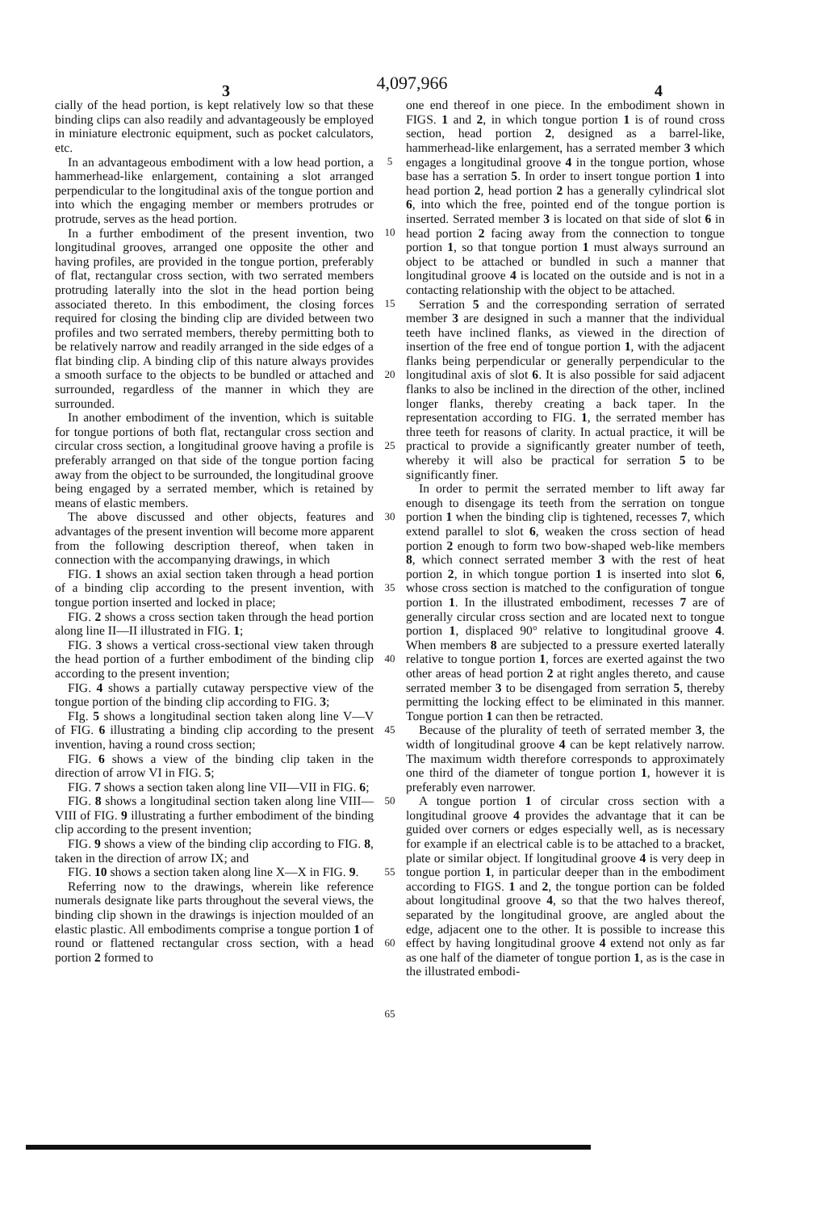4,097,966
3 4
cially of the head portion, is kept relatively low so that these binding clips can also readily and advantageously be employed in miniature electronic equipment, such as pocket calculators, etc.
In an advantageous embodiment with a low head portion, a hammerhead-like enlargement, containing a slot arranged perpendicular to the longitudinal axis of the tongue portion and into which the engaging member or members protrudes or protrude, serves as the head portion.
In a further embodiment of the present invention, two longitudinal grooves, arranged one opposite the other and having profiles, are provided in the tongue portion, preferably of flat, rectangular cross section, with two serrated members protruding laterally into the slot in the head portion being associated thereto. In this embodiment, the closing forces required for closing the binding clip are divided between two profiles and two serrated members, thereby permitting both to be relatively narrow and readily arranged in the side edges of a flat binding clip. A binding clip of this nature always provides a smooth surface to the objects to be bundled or attached and surrounded, regardless of the manner in which they are surrounded.
In another embodiment of the invention, which is suitable for tongue portions of both flat, rectangular cross section and circular cross section, a longitudinal groove having a profile is preferably arranged on that side of the tongue portion facing away from the object to be surrounded, the longitudinal groove being engaged by a serrated member, which is retained by means of elastic members.
The above discussed and other objects, features and advantages of the present invention will become more apparent from the following description thereof, when taken in connection with the accompanying drawings, in which
FIG. 1 shows an axial section taken through a head portion of a binding clip according to the present invention, with tongue portion inserted and locked in place;
FIG. 2 shows a cross section taken through the head portion along line II—II illustrated in FIG. 1;
FIG. 3 shows a vertical cross-sectional view taken through the head portion of a further embodiment of the binding clip according to the present invention;
FIG. 4 shows a partially cutaway perspective view of the tongue portion of the binding clip according to FIG. 3;
FIg. 5 shows a longitudinal section taken along line V—V of FIG. 6 illustrating a binding clip according to the present invention, having a round cross section;
FIG. 6 shows a view of the binding clip taken in the direction of arrow VI in FIG. 5;
FIG. 7 shows a section taken along line VII—VII in FIG. 6;
FIG. 8 shows a longitudinal section taken along line VIII—VIII of FIG. 9 illustrating a further embodiment of the binding clip according to the present invention;
FIG. 9 shows a view of the binding clip according to FIG. 8, taken in the direction of arrow IX; and
FIG. 10 shows a section taken along line X—X in FIG. 9.
Referring now to the drawings, wherein like reference numerals designate like parts throughout the several views, the binding clip shown in the drawings is injection moulded of an elastic plastic. All embodiments comprise a tongue portion 1 of round or flattened rectangular cross section, with a head portion 2 formed to
5
10
15
20
25
30
35
40
45
50
55
60
65
one end thereof in one piece. In the embodiment shown in FIGS. 1 and 2, in which tongue portion 1 is of round cross section, head portion 2, designed as a barrel-like, hammerhead-like enlargement, has a serrated member 3 which engages a longitudinal groove 4 in the tongue portion, whose base has a serration 5. In order to insert tongue portion 1 into head portion 2, head portion 2 has a generally cylindrical slot 6, into which the free, pointed end of the tongue portion is inserted. Serrated member 3 is located on that side of slot 6 in head portion 2 facing away from the connection to tongue portion 1, so that tongue portion 1 must always surround an object to be attached or bundled in such a manner that longitudinal groove 4 is located on the outside and is not in a contacting relationship with the object to be attached.
Serration 5 and the corresponding serration of serrated member 3 are designed in such a manner that the individual teeth have inclined flanks, as viewed in the direction of insertion of the free end of tongue portion 1, with the adjacent flanks being perpendicular or generally perpendicular to the longitudinal axis of slot 6. It is also possible for said adjacent flanks to also be inclined in the direction of the other, inclined longer flanks, thereby creating a back taper. In the representation according to FIG. 1, the serrated member has three teeth for reasons of clarity. In actual practice, it will be practical to provide a significantly greater number of teeth, whereby it will also be practical for serration 5 to be significantly finer.
In order to permit the serrated member to lift away far enough to disengage its teeth from the serration on tongue portion 1 when the binding clip is tightened, recesses 7, which extend parallel to slot 6, weaken the cross section of head portion 2 enough to form two bow-shaped web-like members 8, which connect serrated member 3 with the rest of heat portion 2, in which tongue portion 1 is inserted into slot 6, whose cross section is matched to the configuration of tongue portion 1. In the illustrated embodiment, recesses 7 are of generally circular cross section and are located next to tongue portion 1, displaced 90° relative to longitudinal groove 4. When members 8 are subjected to a pressure exerted laterally relative to tongue portion 1, forces are exerted against the two other areas of head portion 2 at right angles thereto, and cause serrated member 3 to be disengaged from serration 5, thereby permitting the locking effect to be eliminated in this manner. Tongue portion 1 can then be retracted.
Because of the plurality of teeth of serrated member 3, the width of longitudinal groove 4 can be kept relatively narrow. The maximum width therefore corresponds to approximately one third of the diameter of tongue portion 1, however it is preferably even narrower.
A tongue portion 1 of circular cross section with a longitudinal groove 4 provides the advantage that it can be guided over corners or edges especially well, as is necessary for example if an electrical cable is to be attached to a bracket, plate or similar object. If longitudinal groove 4 is very deep in tongue portion 1, in particular deeper than in the embodiment according to FIGS. 1 and 2, the tongue portion can be folded about longitudinal groove 4, so that the two halves thereof, separated by the longitudinal groove, are angled about the edge, adjacent one to the other. It is possible to increase this effect by having longitudinal groove 4 extend not only as far as one half of the diameter of tongue portion 1, as is the case in the illustrated embodi-